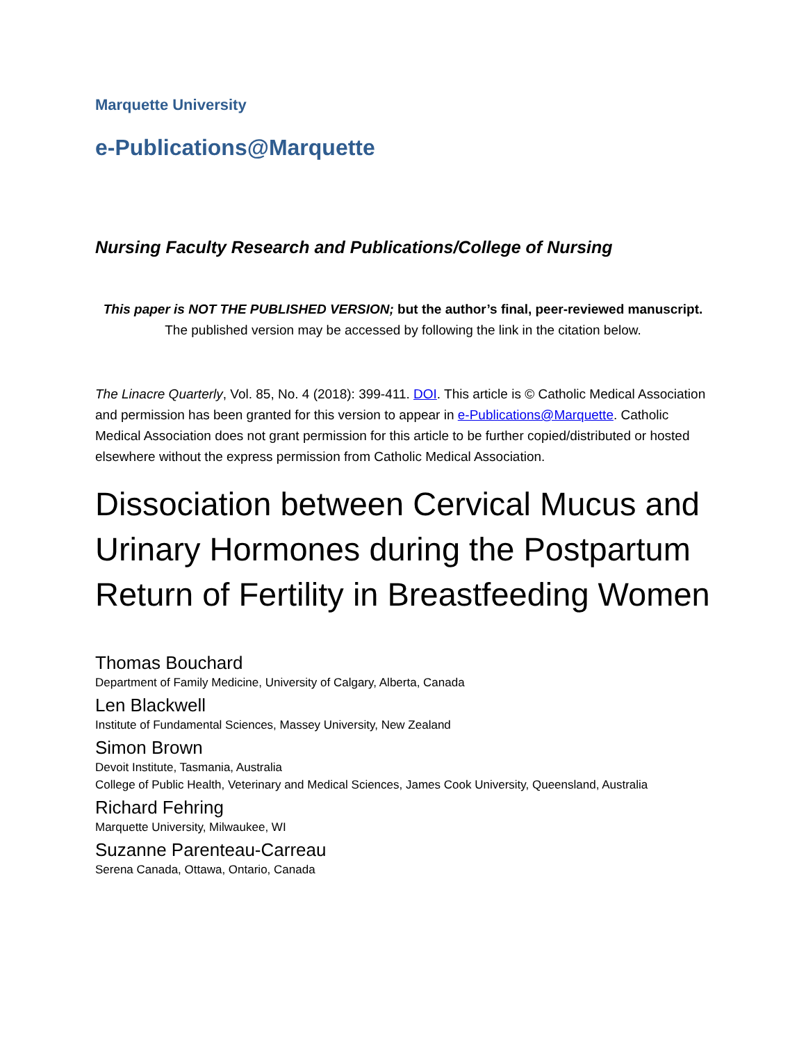Marquette University
e-Publications@Marquette
Nursing Faculty Research and Publications/College of Nursing
This paper is NOT THE PUBLISHED VERSION; but the author’s final, peer-reviewed manuscript.
The published version may be accessed by following the link in the citation below.
The Linacre Quarterly, Vol. 85, No. 4 (2018): 399-411. DOI. This article is © Catholic Medical Association and permission has been granted for this version to appear in e-Publications@Marquette. Catholic Medical Association does not grant permission for this article to be further copied/distributed or hosted elsewhere without the express permission from Catholic Medical Association.
Dissociation between Cervical Mucus and Urinary Hormones during the Postpartum Return of Fertility in Breastfeeding Women
Thomas Bouchard
Department of Family Medicine, University of Calgary, Alberta, Canada
Len Blackwell
Institute of Fundamental Sciences, Massey University, New Zealand
Simon Brown
Devoit Institute, Tasmania, Australia
College of Public Health, Veterinary and Medical Sciences, James Cook University, Queensland, Australia
Richard Fehring
Marquette University, Milwaukee, WI
Suzanne Parenteau-Carreau
Serena Canada, Ottawa, Ontario, Canada